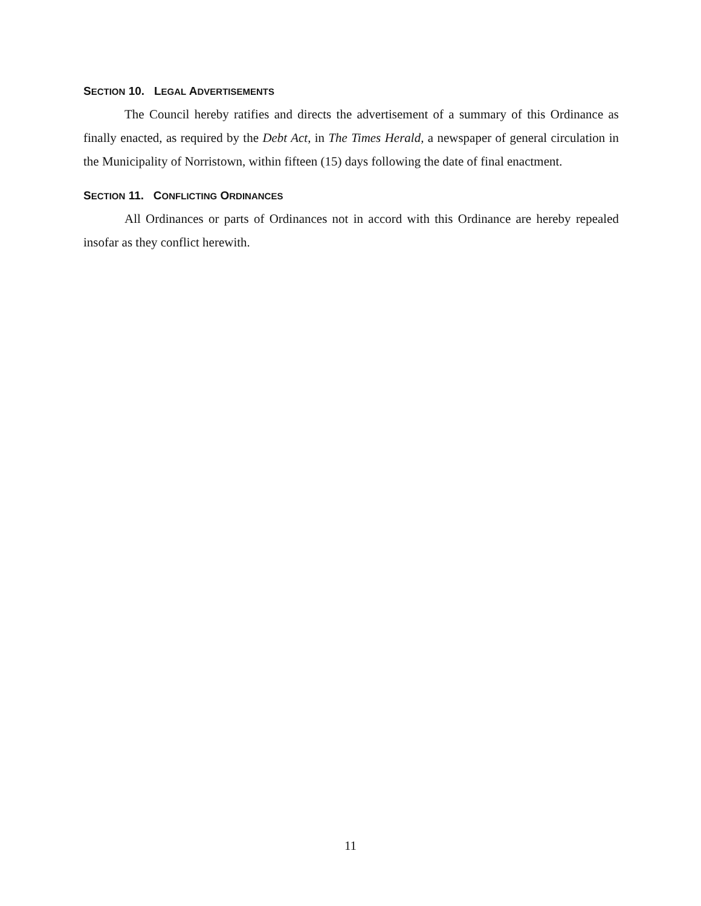SECTION 10. LEGAL ADVERTISEMENTS
The Council hereby ratifies and directs the advertisement of a summary of this Ordinance as finally enacted, as required by the Debt Act, in The Times Herald, a newspaper of general circulation in the Municipality of Norristown, within fifteen (15) days following the date of final enactment.
SECTION 11. CONFLICTING ORDINANCES
All Ordinances or parts of Ordinances not in accord with this Ordinance are hereby repealed insofar as they conflict herewith.
11